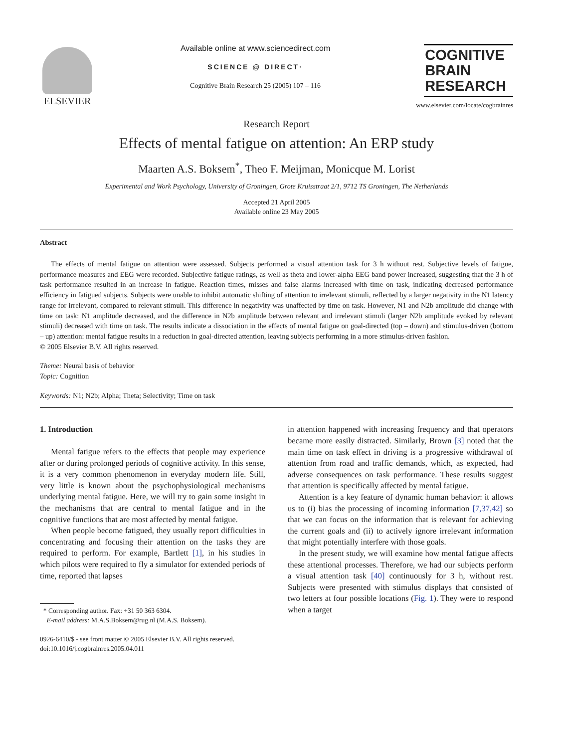ELSEVIER
Available online at www.sciencedirect.com
SCIENCE @ DIRECT·
Cognitive Brain Research 25 (2005) 107 – 116
COGNITIVE
BRAIN
RESEARCH
www.elsevier.com/locate/cogbrainres
Research Report
Effects of mental fatigue on attention: An ERP study
Maarten A.S. Boksem<sup>*</sup>, Theo F. Meijman, Monicque M. Lorist
Experimental and Work Psychology, University of Groningen, Grote Kruisstraat 2/1, 9712 TS Groningen, The Netherlands
Accepted 21 April 2005
Available online 23 May 2005
Abstract
The effects of mental fatigue on attention were assessed. Subjects performed a visual attention task for 3 h without rest. Subjective levels of fatigue, performance measures and EEG were recorded. Subjective fatigue ratings, as well as theta and lower-alpha EEG band power increased, suggesting that the 3 h of task performance resulted in an increase in fatigue. Reaction times, misses and false alarms increased with time on task, indicating decreased performance efficiency in fatigued subjects. Subjects were unable to inhibit automatic shifting of attention to irrelevant stimuli, reflected by a larger negativity in the N1 latency range for irrelevant, compared to relevant stimuli. This difference in negativity was unaffected by time on task. However, N1 and N2b amplitude did change with time on task: N1 amplitude decreased, and the difference in N2b amplitude between relevant and irrelevant stimuli (larger N2b amplitude evoked by relevant stimuli) decreased with time on task. The results indicate a dissociation in the effects of mental fatigue on goal-directed (top – down) and stimulus-driven (bottom – up) attention: mental fatigue results in a reduction in goal-directed attention, leaving subjects performing in a more stimulus-driven fashion.
© 2005 Elsevier B.V. All rights reserved.
Theme: Neural basis of behavior
Topic: Cognition
Keywords: N1; N2b; Alpha; Theta; Selectivity; Time on task
1. Introduction
Mental fatigue refers to the effects that people may experience after or during prolonged periods of cognitive activity. In this sense, it is a very common phenomenon in everyday modern life. Still, very little is known about the psychophysiological mechanisms underlying mental fatigue. Here, we will try to gain some insight in the mechanisms that are central to mental fatigue and in the cognitive functions that are most affected by mental fatigue.
When people become fatigued, they usually report difficulties in concentrating and focusing their attention on the tasks they are required to perform. For example, Bartlett [1], in his studies in which pilots were required to fly a simulator for extended periods of time, reported that lapses
* Corresponding author. Fax: +31 50 363 6304.
E-mail address: M.A.S.Boksem@rug.nl (M.A.S. Boksem).
0926-6410/$ - see front matter © 2005 Elsevier B.V. All rights reserved.
doi:10.1016/j.cogbrainres.2005.04.011
in attention happened with increasing frequency and that operators became more easily distracted. Similarly, Brown [3] noted that the main time on task effect in driving is a progressive withdrawal of attention from road and traffic demands, which, as expected, had adverse consequences on task performance. These results suggest that attention is specifically affected by mental fatigue.
Attention is a key feature of dynamic human behavior: it allows us to (i) bias the processing of incoming information [7,37,42] so that we can focus on the information that is relevant for achieving the current goals and (ii) to actively ignore irrelevant information that might potentially interfere with those goals.
In the present study, we will examine how mental fatigue affects these attentional processes. Therefore, we had our subjects perform a visual attention task [40] continuously for 3 h, without rest. Subjects were presented with stimulus displays that consisted of two letters at four possible locations (Fig. 1). They were to respond when a target